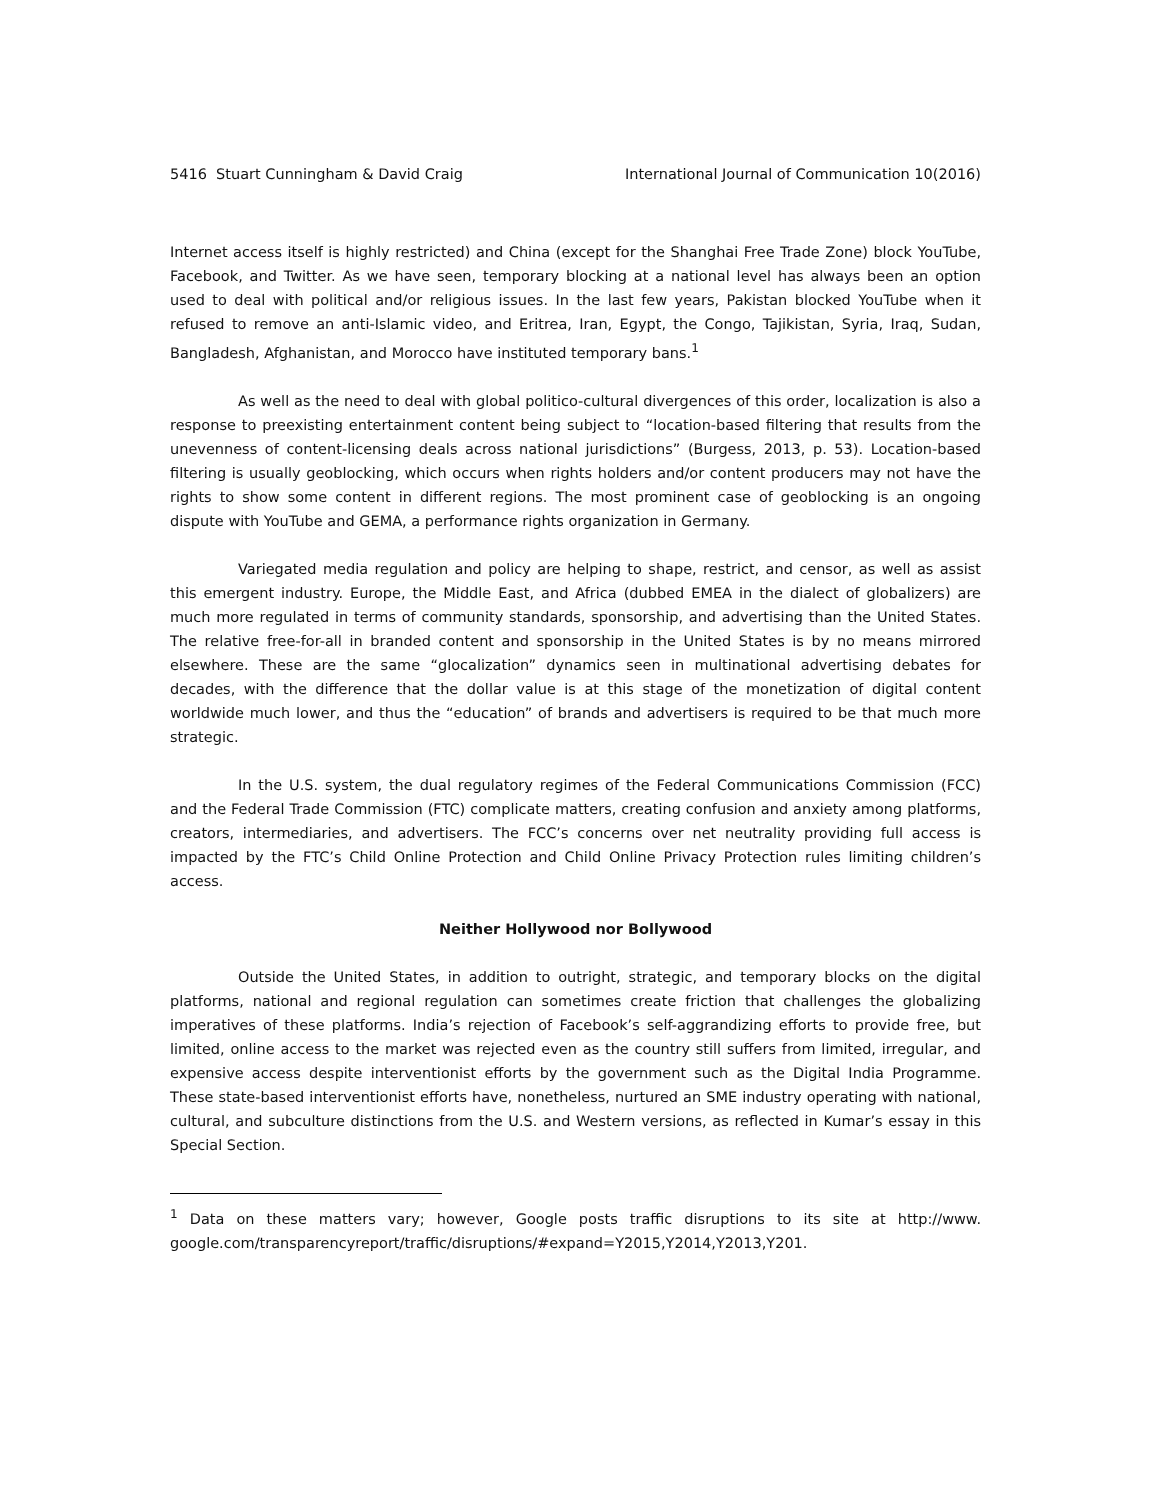5416 Stuart Cunningham & David Craig International Journal of Communication 10(2016)
Internet access itself is highly restricted) and China (except for the Shanghai Free Trade Zone) block YouTube, Facebook, and Twitter. As we have seen, temporary blocking at a national level has always been an option used to deal with political and/or religious issues. In the last few years, Pakistan blocked YouTube when it refused to remove an anti-Islamic video, and Eritrea, Iran, Egypt, the Congo, Tajikistan, Syria, Iraq, Sudan, Bangladesh, Afghanistan, and Morocco have instituted temporary bans.<sup>1</sup>
As well as the need to deal with global politico-cultural divergences of this order, localization is also a response to preexisting entertainment content being subject to “location-based filtering that results from the unevenness of content-licensing deals across national jurisdictions” (Burgess, 2013, p. 53). Location-based filtering is usually geoblocking, which occurs when rights holders and/or content producers may not have the rights to show some content in different regions. The most prominent case of geoblocking is an ongoing dispute with YouTube and GEMA, a performance rights organization in Germany.
Variegated media regulation and policy are helping to shape, restrict, and censor, as well as assist this emergent industry. Europe, the Middle East, and Africa (dubbed EMEA in the dialect of globalizers) are much more regulated in terms of community standards, sponsorship, and advertising than the United States. The relative free-for-all in branded content and sponsorship in the United States is by no means mirrored elsewhere. These are the same “glocalization” dynamics seen in multinational advertising debates for decades, with the difference that the dollar value is at this stage of the monetization of digital content worldwide much lower, and thus the “education” of brands and advertisers is required to be that much more strategic.
In the U.S. system, the dual regulatory regimes of the Federal Communications Commission (FCC) and the Federal Trade Commission (FTC) complicate matters, creating confusion and anxiety among platforms, creators, intermediaries, and advertisers. The FCC’s concerns over net neutrality providing full access is impacted by the FTC’s Child Online Protection and Child Online Privacy Protection rules limiting children’s access.
Neither Hollywood nor Bollywood
Outside the United States, in addition to outright, strategic, and temporary blocks on the digital platforms, national and regional regulation can sometimes create friction that challenges the globalizing imperatives of these platforms. India’s rejection of Facebook’s self-aggrandizing efforts to provide free, but limited, online access to the market was rejected even as the country still suffers from limited, irregular, and expensive access despite interventionist efforts by the government such as the Digital India Programme. These state-based interventionist efforts have, nonetheless, nurtured an SME industry operating with national, cultural, and subculture distinctions from the U.S. and Western versions, as reflected in Kumar’s essay in this Special Section.
<sup>1</sup> Data on these matters vary; however, Google posts traffic disruptions to its site at http://www. google.com/transparencyreport/traffic/disruptions/#expand=Y2015,Y2014,Y2013,Y201.